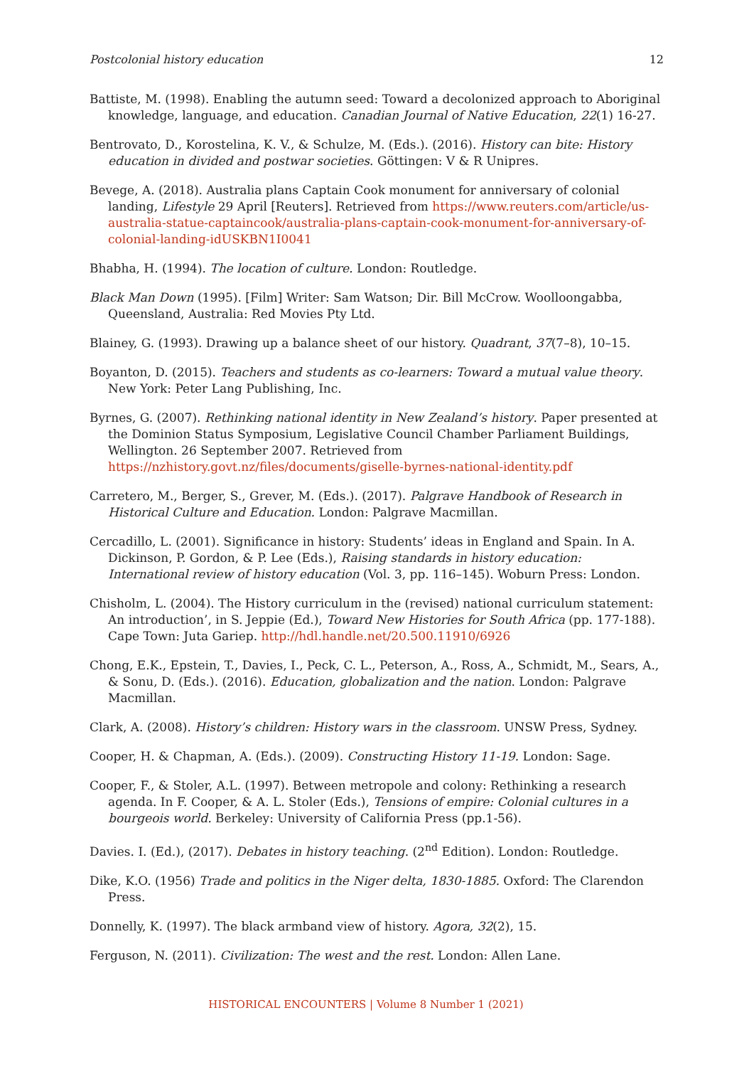Postcolonial history education 12
Battiste, M. (1998). Enabling the autumn seed: Toward a decolonized approach to Aboriginal knowledge, language, and education. Canadian Journal of Native Education, 22(1) 16-27.
Bentrovato, D., Korostelina, K. V., & Schulze, M. (Eds.). (2016). History can bite: History education in divided and postwar societies. Göttingen: V & R Unipres.
Bevege, A. (2018). Australia plans Captain Cook monument for anniversary of colonial landing, Lifestyle 29 April [Reuters]. Retrieved from https://www.reuters.com/article/us-australia-statue-captaincook/australia-plans-captain-cook-monument-for-anniversary-of-colonial-landing-idUSKBN1I0041
Bhabha, H. (1994). The location of culture. London: Routledge.
Black Man Down (1995). [Film] Writer: Sam Watson; Dir. Bill McCrow. Woolloongabba, Queensland, Australia: Red Movies Pty Ltd.
Blainey, G. (1993). Drawing up a balance sheet of our history. Quadrant, 37(7–8), 10–15.
Boyanton, D. (2015). Teachers and students as co-learners: Toward a mutual value theory. New York: Peter Lang Publishing, Inc.
Byrnes, G. (2007). Rethinking national identity in New Zealand’s history. Paper presented at the Dominion Status Symposium, Legislative Council Chamber Parliament Buildings, Wellington. 26 September 2007. Retrieved from https://nzhistory.govt.nz/files/documents/giselle-byrnes-national-identity.pdf
Carretero, M., Berger, S., Grever, M. (Eds.). (2017). Palgrave Handbook of Research in Historical Culture and Education. London: Palgrave Macmillan.
Cercadillo, L. (2001). Significance in history: Students’ ideas in England and Spain. In A. Dickinson, P. Gordon, & P. Lee (Eds.), Raising standards in history education: International review of history education (Vol. 3, pp. 116–145). Woburn Press: London.
Chisholm, L. (2004). The History curriculum in the (revised) national curriculum statement: An introduction’, in S. Jeppie (Ed.), Toward New Histories for South Africa (pp. 177-188). Cape Town: Juta Gariep. http://hdl.handle.net/20.500.11910/6926
Chong, E.K., Epstein, T., Davies, I., Peck, C. L., Peterson, A., Ross, A., Schmidt, M., Sears, A., & Sonu, D. (Eds.). (2016). Education, globalization and the nation. London: Palgrave Macmillan.
Clark, A. (2008). History’s children: History wars in the classroom. UNSW Press, Sydney.
Cooper, H. & Chapman, A. (Eds.). (2009). Constructing History 11-19. London: Sage.
Cooper, F., & Stoler, A.L. (1997). Between metropole and colony: Rethinking a research agenda. In F. Cooper, & A. L. Stoler (Eds.), Tensions of empire: Colonial cultures in a bourgeois world. Berkeley: University of California Press (pp.1-56).
Davies. I. (Ed.), (2017). Debates in history teaching. (2<sup>nd</sup> Edition). London: Routledge.
Dike, K.O. (1956) Trade and politics in the Niger delta, 1830-1885. Oxford: The Clarendon Press.
Donnelly, K. (1997). The black armband view of history. Agora, 32(2), 15.
Ferguson, N. (2011). Civilization: The west and the rest. London: Allen Lane.
HISTORICAL ENCOUNTERS | Volume 8 Number 1 (2021)